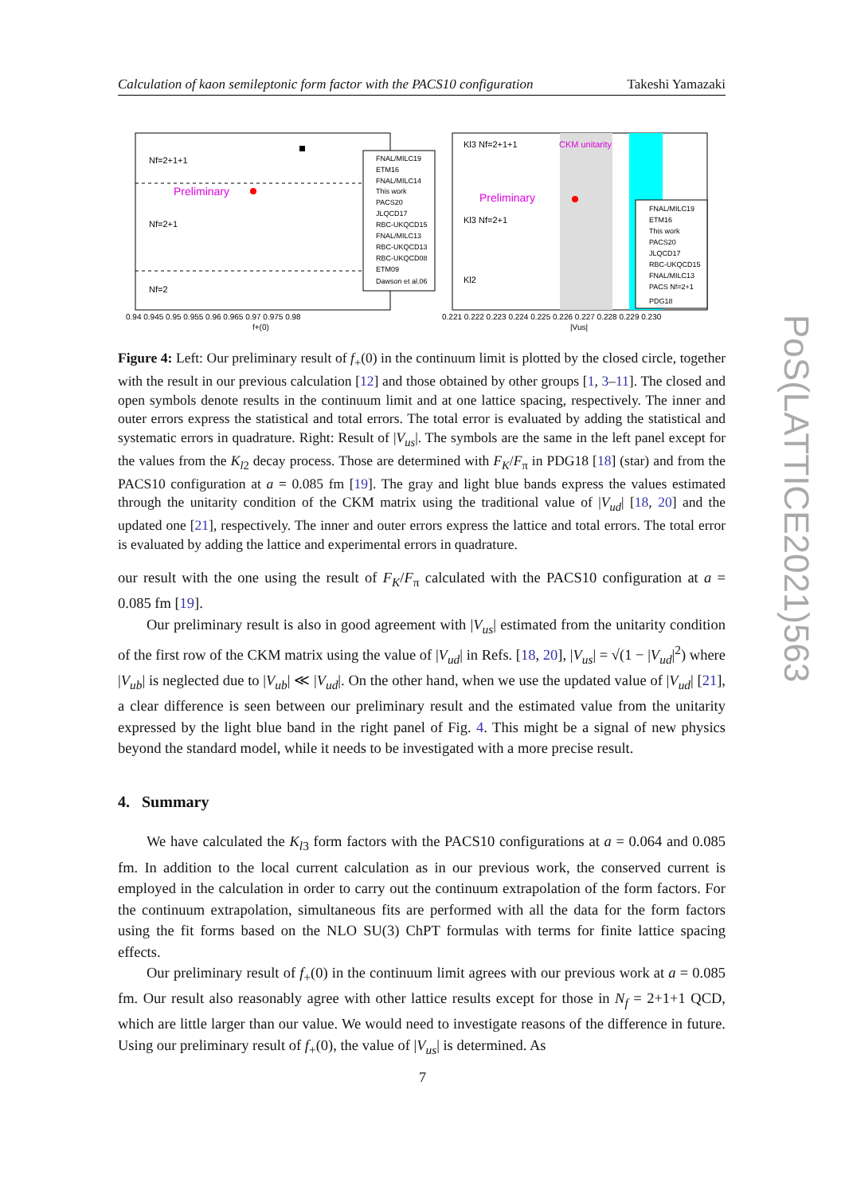Calculation of kaon semileptonic form factor with the PACS10 configuration Takeshi Yamazaki
Nf=2+1+1
Preliminary
Nf=2+1
Nf=2
FNAL/MILC19
ETM16
FNAL/MILC14
This work
PACS20
JLQCD17
RBC-UKQCD15
FNAL/MILC13
RBC-UKQCD13
RBC-UKQCD08
ETM09
Dawson et al.06
0.94 0.945 0.95 0.955 0.96 0.965 0.97 0.975 0.98
f+(0)
CKM unitarity
Kl3 Nf=2+1+1
Preliminary
Kl3 Nf=2+1
Kl2
FNAL/MILC19
ETM16
This work
PACS20
JLQCD17
RBC-UKQCD15
FNAL/MILC13
PACS Nf=2+1
PDG18
0.221 0.222 0.223 0.224 0.225 0.226 0.227 0.228 0.229 0.230
|Vus|
Figure 4: Left: Our preliminary result of f<sub>+</sub>(0) in the continuum limit is plotted by the closed circle, together with the result in our previous calculation [12] and those obtained by other groups [1, 3–11]. The closed and open symbols denote results in the continuum limit and at one lattice spacing, respectively. The inner and outer errors express the statistical and total errors. The total error is evaluated by adding the statistical and systematic errors in quadrature. Right: Result of |V<sub>us</sub>|. The symbols are the same in the left panel except for the values from the K<sub>l2</sub> decay process. Those are determined with F<sub>K</sub>/F<sub>π</sub> in PDG18 [18] (star) and from the PACS10 configuration at a = 0.085 fm [19]. The gray and light blue bands express the values estimated through the unitarity condition of the CKM matrix using the traditional value of |V<sub>ud</sub>| [18, 20] and the updated one [21], respectively. The inner and outer errors express the lattice and total errors. The total error is evaluated by adding the lattice and experimental errors in quadrature.
our result with the one using the result of F<sub>K</sub>/F<sub>π</sub> calculated with the PACS10 configuration at a = 0.085 fm [19].
Our preliminary result is also in good agreement with |V<sub>us</sub>| estimated from the unitarity condition of the first row of the CKM matrix using the value of |V<sub>ud</sub>| in Refs. [18, 20], |V<sub>us</sub>| = √(1 − |V<sub>ud</sub>|<sup>2</sup>) where |V<sub>ub</sub>| is neglected due to |V<sub>ub</sub>| ≪ |V<sub>ud</sub>|. On the other hand, when we use the updated value of |V<sub>ud</sub>| [21], a clear difference is seen between our preliminary result and the estimated value from the unitarity expressed by the light blue band in the right panel of Fig. 4. This might be a signal of new physics beyond the standard model, while it needs to be investigated with a more precise result.
4. Summary
We have calculated the K<sub>l3</sub> form factors with the PACS10 configurations at a = 0.064 and 0.085 fm. In addition to the local current calculation as in our previous work, the conserved current is employed in the calculation in order to carry out the continuum extrapolation of the form factors. For the continuum extrapolation, simultaneous fits are performed with all the data for the form factors using the fit forms based on the NLO SU(3) ChPT formulas with terms for finite lattice spacing effects.
Our preliminary result of f<sub>+</sub>(0) in the continuum limit agrees with our previous work at a = 0.085 fm. Our result also reasonably agree with other lattice results except for those in N<sub>f</sub> = 2+1+1 QCD, which are little larger than our value. We would need to investigate reasons of the difference in future. Using our preliminary result of f<sub>+</sub>(0), the value of |V<sub>us</sub>| is determined. As
PoS(LATTICE2021)563
7